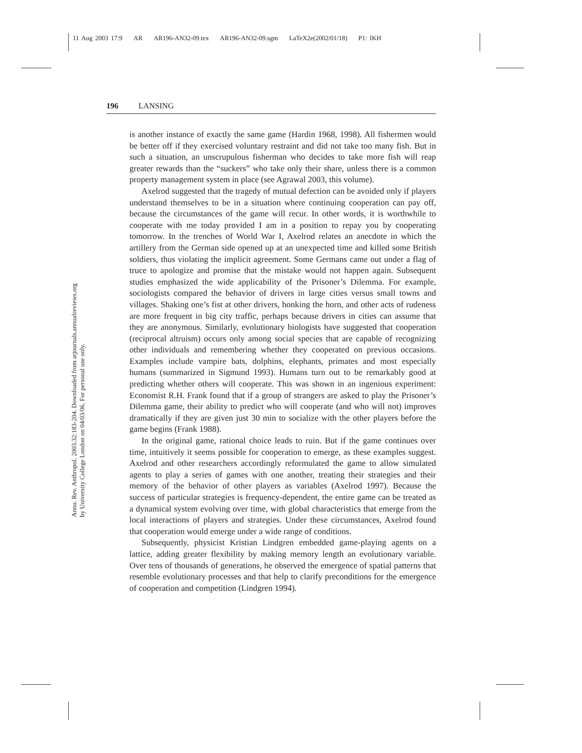11 Aug 2003 17:9 AR AR196-AN32-09.tex AR196-AN32-09.sgm LaTeX2e(2002/01/18) P1: IKH
Annu. Rev. Anthropol. 2003.32:183-204. Downloaded from arjournals.annualreviews.org
by University College London on 04/03/06. For personal use only.
196 LANSING
is another instance of exactly the same game (Hardin 1968, 1998). All fishermen would be better off if they exercised voluntary restraint and did not take too many fish. But in such a situation, an unscrupulous fisherman who decides to take more fish will reap greater rewards than the “suckers” who take only their share, unless there is a common property management system in place (see Agrawal 2003, this volume).
Axelrod suggested that the tragedy of mutual defection can be avoided only if players understand themselves to be in a situation where continuing cooperation can pay off, because the circumstances of the game will recur. In other words, it is worthwhile to cooperate with me today provided I am in a position to repay you by cooperating tomorrow. In the trenches of World War I, Axelrod relates an anecdote in which the artillery from the German side opened up at an unexpected time and killed some British soldiers, thus violating the implicit agreement. Some Germans came out under a flag of truce to apologize and promise that the mistake would not happen again. Subsequent studies emphasized the wide applicability of the Prisoner’s Dilemma. For example, sociologists compared the behavior of drivers in large cities versus small towns and villages. Shaking one’s fist at other drivers, honking the horn, and other acts of rudeness are more frequent in big city traffic, perhaps because drivers in cities can assume that they are anonymous. Similarly, evolutionary biologists have suggested that cooperation (reciprocal altruism) occurs only among social species that are capable of recognizing other individuals and remembering whether they cooperated on previous occasions. Examples include vampire bats, dolphins, elephants, primates and most especially humans (summarized in Sigmund 1993). Humans turn out to be remarkably good at predicting whether others will cooperate. This was shown in an ingenious experiment: Economist R.H. Frank found that if a group of strangers are asked to play the Prisoner’s Dilemma game, their ability to predict who will cooperate (and who will not) improves dramatically if they are given just 30 min to socialize with the other players before the game begins (Frank 1988).
In the original game, rational choice leads to ruin. But if the game continues over time, intuitively it seems possible for cooperation to emerge, as these examples suggest. Axelrod and other researchers accordingly reformulated the game to allow simulated agents to play a series of games with one another, treating their strategies and their memory of the behavior of other players as variables (Axelrod 1997). Because the success of particular strategies is frequency-dependent, the entire game can be treated as a dynamical system evolving over time, with global characteristics that emerge from the local interactions of players and strategies. Under these circumstances, Axelrod found that cooperation would emerge under a wide range of conditions.
Subsequently, physicist Kristian Lindgren embedded game-playing agents on a lattice, adding greater flexibility by making memory length an evolutionary variable. Over tens of thousands of generations, he observed the emergence of spatial patterns that resemble evolutionary processes and that help to clarify preconditions for the emergence of cooperation and competition (Lindgren 1994).